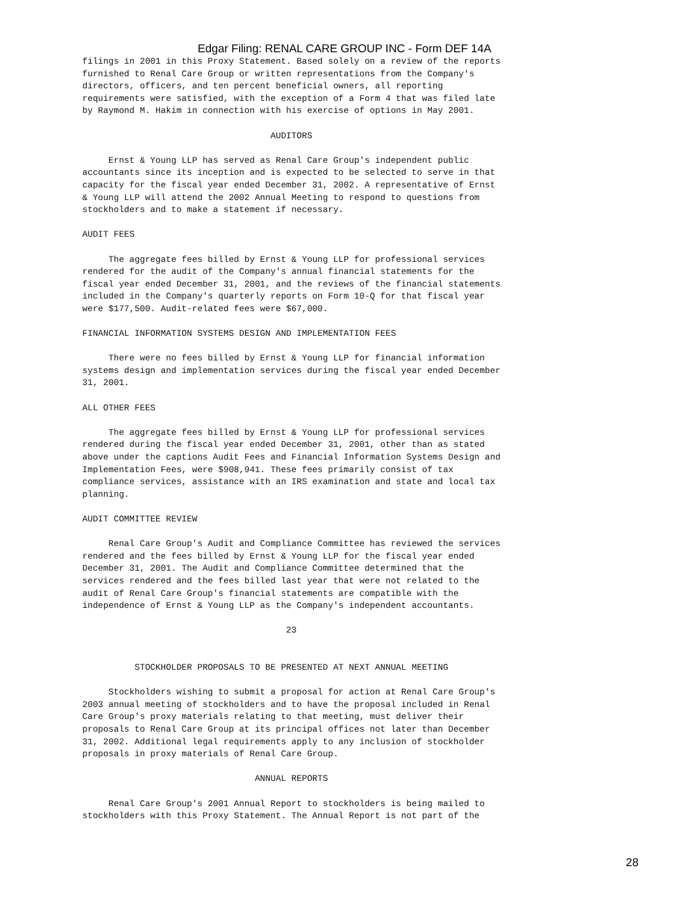Edgar Filing: RENAL CARE GROUP INC - Form DEF 14A
filings in 2001 in this Proxy Statement. Based solely on a review of the reports
furnished to Renal Care Group or written representations from the Company's
directors, officers, and ten percent beneficial owners, all reporting
requirements were satisfied, with the exception of a Form 4 that was filed late
by Raymond M. Hakim in connection with his exercise of options in May 2001.

                                    AUDITORS

     Ernst & Young LLP has served as Renal Care Group's independent public
accountants since its inception and is expected to be selected to serve in that
capacity for the fiscal year ended December 31, 2002. A representative of Ernst
& Young LLP will attend the 2002 Annual Meeting to respond to questions from
stockholders and to make a statement if necessary.

AUDIT FEES

     The aggregate fees billed by Ernst & Young LLP for professional services
rendered for the audit of the Company's annual financial statements for the
fiscal year ended December 31, 2001, and the reviews of the financial statements
included in the Company's quarterly reports on Form 10-Q for that fiscal year
were $177,500. Audit-related fees were $67,000.

FINANCIAL INFORMATION SYSTEMS DESIGN AND IMPLEMENTATION FEES

     There were no fees billed by Ernst & Young LLP for financial information
systems design and implementation services during the fiscal year ended December
31, 2001.

ALL OTHER FEES

     The aggregate fees billed by Ernst & Young LLP for professional services
rendered during the fiscal year ended December 31, 2001, other than as stated
above under the captions Audit Fees and Financial Information Systems Design and
Implementation Fees, were $908,941. These fees primarily consist of tax
compliance services, assistance with an IRS examination and state and local tax
planning.

AUDIT COMMITTEE REVIEW

     Renal Care Group's Audit and Compliance Committee has reviewed the services
rendered and the fees billed by Ernst & Young LLP for the fiscal year ended
December 31, 2001. The Audit and Compliance Committee determined that the
services rendered and the fees billed last year that were not related to the
audit of Renal Care Group's financial statements are compatible with the
independence of Ernst & Young LLP as the Company's independent accountants.

                                       23


          STOCKHOLDER PROPOSALS TO BE PRESENTED AT NEXT ANNUAL MEETING

     Stockholders wishing to submit a proposal for action at Renal Care Group's
2003 annual meeting of stockholders and to have the proposal included in Renal
Care Group's proxy materials relating to that meeting, must deliver their
proposals to Renal Care Group at its principal offices not later than December
31, 2002. Additional legal requirements apply to any inclusion of stockholder
proposals in proxy materials of Renal Care Group.

                                 ANNUAL REPORTS

     Renal Care Group's 2001 Annual Report to stockholders is being mailed to
stockholders with this Proxy Statement. The Annual Report is not part of the
28